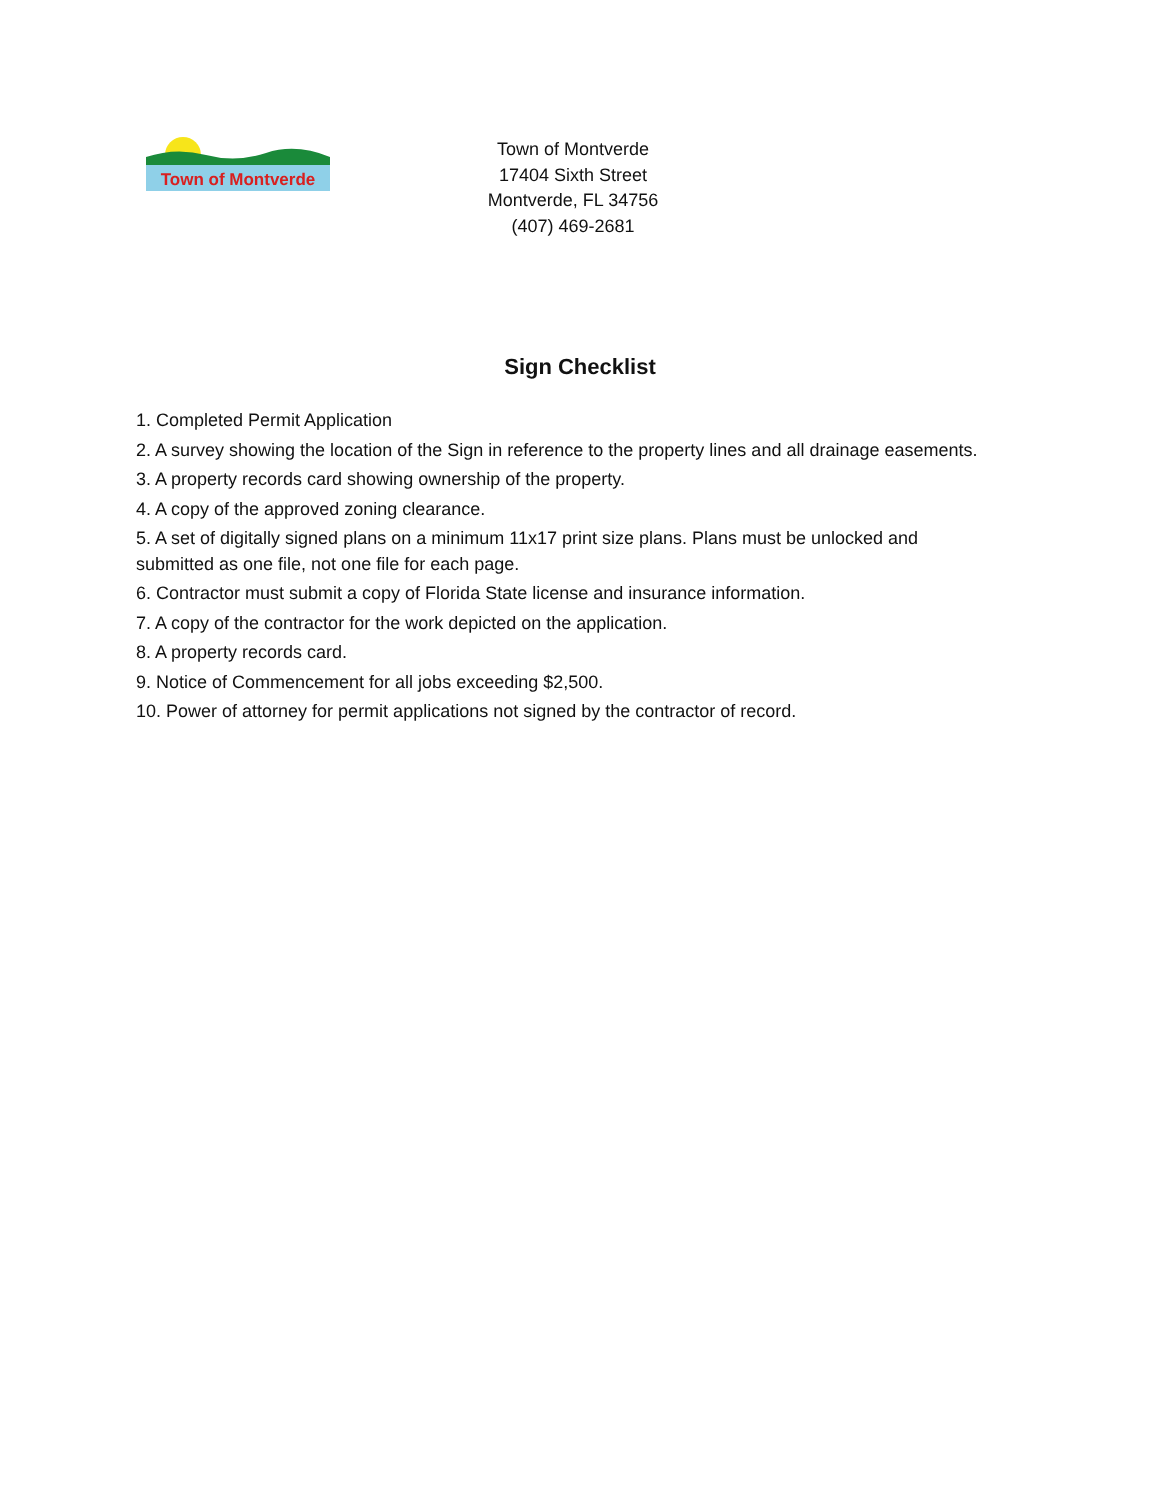Town of Montverde
Town of Montverde
17404 Sixth Street
Montverde, FL 34756
(407) 469-2681
Sign Checklist
1. Completed Permit Application
2. A survey showing the location of the Sign in reference to the property lines and all drainage easements.
3. A property records card showing ownership of the property.
4. A copy of the approved zoning clearance.
5. A set of digitally signed plans on a minimum 11x17 print size plans. Plans must be unlocked and submitted as one file, not one file for each page.
6. Contractor must submit a copy of Florida State license and insurance information.
7. A copy of the contractor for the work depicted on the application.
8. A property records card.
9. Notice of Commencement for all jobs exceeding $2,500.
10. Power of attorney for permit applications not signed by the contractor of record.